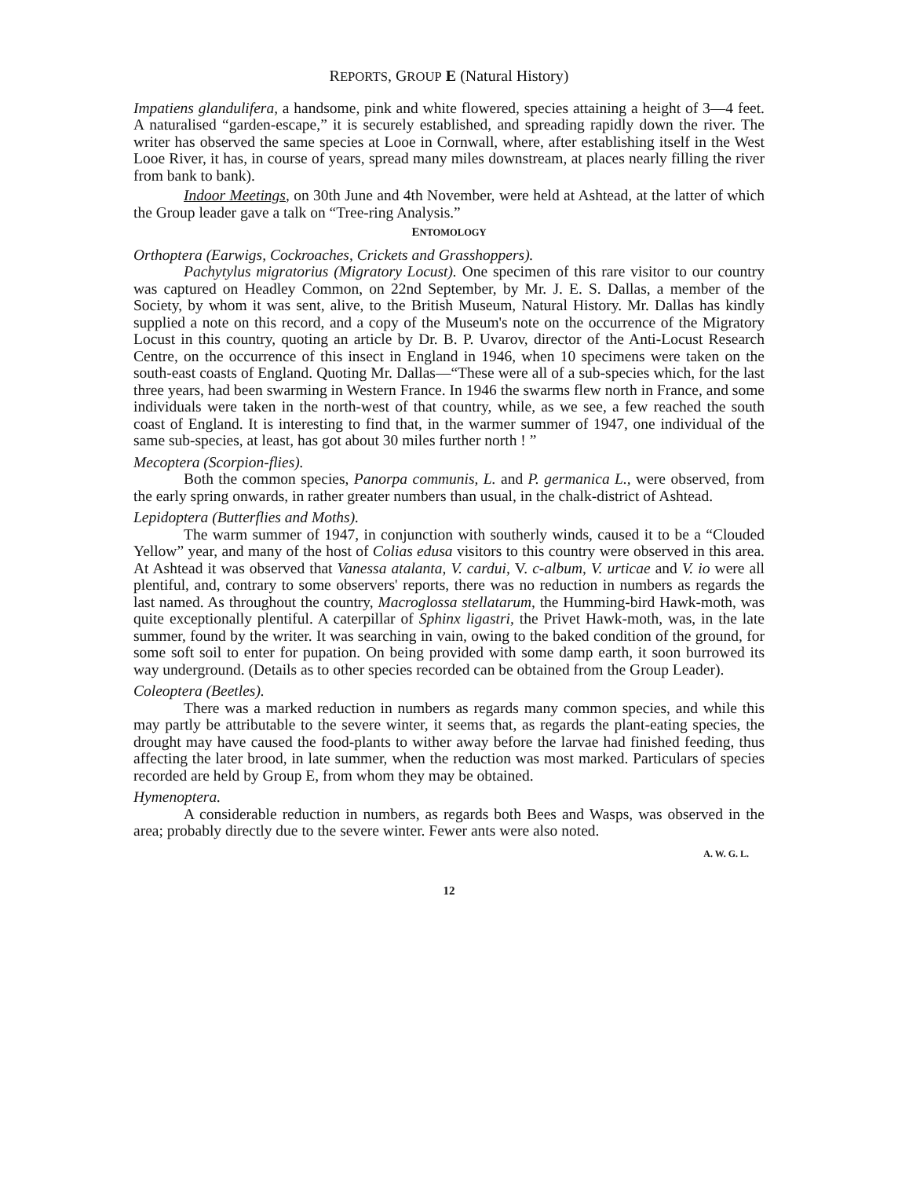REPORTS, GROUP E (Natural History)
Impatiens glandulifera, a handsome, pink and white flowered, species attaining a height of 3—4 feet. A naturalised “garden-escape,” it is securely established, and spreading rapidly down the river. The writer has observed the same species at Looe in Cornwall, where, after establishing itself in the West Looe River, it has, in course of years, spread many miles downstream, at places nearly filling the river from bank to bank).
Indoor Meetings, on 30th June and 4th November, were held at Ashtead, at the latter of which the Group leader gave a talk on “Tree-ring Analysis.”
ENTOMOLOGY
Orthoptera (Earwigs, Cockroaches, Crickets and Grasshoppers).
Pachytylus migratorius (Migratory Locust). One specimen of this rare visitor to our country was captured on Headley Common, on 22nd September, by Mr. J. E. S. Dallas, a member of the Society, by whom it was sent, alive, to the British Museum, Natural History. Mr. Dallas has kindly supplied a note on this record, and a copy of the Museum's note on the occurrence of the Migratory Locust in this country, quoting an article by Dr. B. P. Uvarov, director of the Anti-Locust Research Centre, on the occurrence of this insect in England in 1946, when 10 specimens were taken on the south-east coasts of England. Quoting Mr. Dallas—“These were all of a sub-species which, for the last three years, had been swarming in Western France. In 1946 the swarms flew north in France, and some individuals were taken in the north-west of that country, while, as we see, a few reached the south coast of England. It is interesting to find that, in the warmer summer of 1947, one individual of the same sub-species, at least, has got about 30 miles further north ! ”
Mecoptera (Scorpion-flies).
Both the common species, Panorpa communis, L. and P. germanica L., were observed, from the early spring onwards, in rather greater numbers than usual, in the chalk-district of Ashtead.
Lepidoptera (Butterflies and Moths).
The warm summer of 1947, in conjunction with southerly winds, caused it to be a “Clouded Yellow” year, and many of the host of Colias edusa visitors to this country were observed in this area. At Ashtead it was observed that Vanessa atalanta, V. cardui, V. c-album, V. urticae and V. io were all plentiful, and, contrary to some observers' reports, there was no reduction in numbers as regards the last named. As throughout the country, Macroglossa stellatarum, the Humming-bird Hawk-moth, was quite exceptionally plentiful. A caterpillar of Sphinx ligastri, the Privet Hawk-moth, was, in the late summer, found by the writer. It was searching in vain, owing to the baked condition of the ground, for some soft soil to enter for pupation. On being provided with some damp earth, it soon burrowed its way underground. (Details as to other species recorded can be obtained from the Group Leader).
Coleoptera (Beetles).
There was a marked reduction in numbers as regards many common species, and while this may partly be attributable to the severe winter, it seems that, as regards the plant-eating species, the drought may have caused the food-plants to wither away before the larvae had finished feeding, thus affecting the later brood, in late summer, when the reduction was most marked. Particulars of species recorded are held by Group E, from whom they may be obtained.
Hymenoptera.
A considerable reduction in numbers, as regards both Bees and Wasps, was observed in the area; probably directly due to the severe winter. Fewer ants were also noted.
A. W. G. L.
12